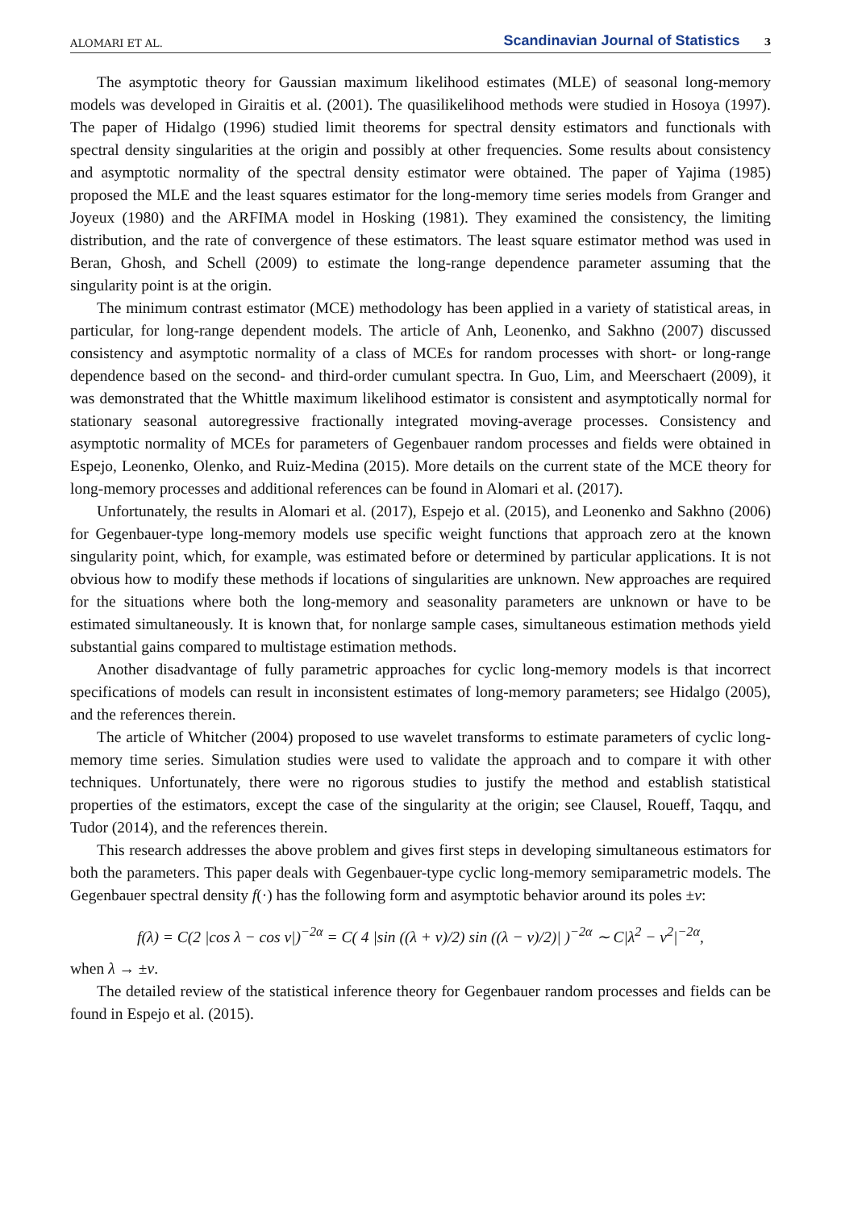ALOMARI ET AL. Scandinavian Journal of Statistics 3
The asymptotic theory for Gaussian maximum likelihood estimates (MLE) of seasonal long-memory models was developed in Giraitis et al. (2001). The quasilikelihood methods were studied in Hosoya (1997). The paper of Hidalgo (1996) studied limit theorems for spectral density estimators and functionals with spectral density singularities at the origin and possibly at other frequencies. Some results about consistency and asymptotic normality of the spectral density estimator were obtained. The paper of Yajima (1985) proposed the MLE and the least squares estimator for the long-memory time series models from Granger and Joyeux (1980) and the ARFIMA model in Hosking (1981). They examined the consistency, the limiting distribution, and the rate of convergence of these estimators. The least square estimator method was used in Beran, Ghosh, and Schell (2009) to estimate the long-range dependence parameter assuming that the singularity point is at the origin.
The minimum contrast estimator (MCE) methodology has been applied in a variety of statistical areas, in particular, for long-range dependent models. The article of Anh, Leonenko, and Sakhno (2007) discussed consistency and asymptotic normality of a class of MCEs for random processes with short- or long-range dependence based on the second- and third-order cumulant spectra. In Guo, Lim, and Meerschaert (2009), it was demonstrated that the Whittle maximum likelihood estimator is consistent and asymptotically normal for stationary seasonal autoregressive fractionally integrated moving-average processes. Consistency and asymptotic normality of MCEs for parameters of Gegenbauer random processes and fields were obtained in Espejo, Leonenko, Olenko, and Ruiz-Medina (2015). More details on the current state of the MCE theory for long-memory processes and additional references can be found in Alomari et al. (2017).
Unfortunately, the results in Alomari et al. (2017), Espejo et al. (2015), and Leonenko and Sakhno (2006) for Gegenbauer-type long-memory models use specific weight functions that approach zero at the known singularity point, which, for example, was estimated before or determined by particular applications. It is not obvious how to modify these methods if locations of singularities are unknown. New approaches are required for the situations where both the long-memory and seasonality parameters are unknown or have to be estimated simultaneously. It is known that, for nonlarge sample cases, simultaneous estimation methods yield substantial gains compared to multistage estimation methods.
Another disadvantage of fully parametric approaches for cyclic long-memory models is that incorrect specifications of models can result in inconsistent estimates of long-memory parameters; see Hidalgo (2005), and the references therein.
The article of Whitcher (2004) proposed to use wavelet transforms to estimate parameters of cyclic long-memory time series. Simulation studies were used to validate the approach and to compare it with other techniques. Unfortunately, there were no rigorous studies to justify the method and establish statistical properties of the estimators, except the case of the singularity at the origin; see Clausel, Roueff, Taqqu, and Tudor (2014), and the references therein.
This research addresses the above problem and gives first steps in developing simultaneous estimators for both the parameters. This paper deals with Gegenbauer-type cyclic long-memory semiparametric models. The Gegenbauer spectral density f(·) has the following form and asymptotic behavior around its poles ±ν:
f(λ) = C(2 |cos λ − cos ν|)<sup>−2α</sup> = C( 4 |sin ((λ + ν)/2) sin ((λ − ν)/2)| )<sup>−2α</sup> ∼ C|λ<sup>2</sup> − ν<sup>2</sup>|<sup>−2α</sup>,
when λ → ±ν.
The detailed review of the statistical inference theory for Gegenbauer random processes and fields can be found in Espejo et al. (2015).